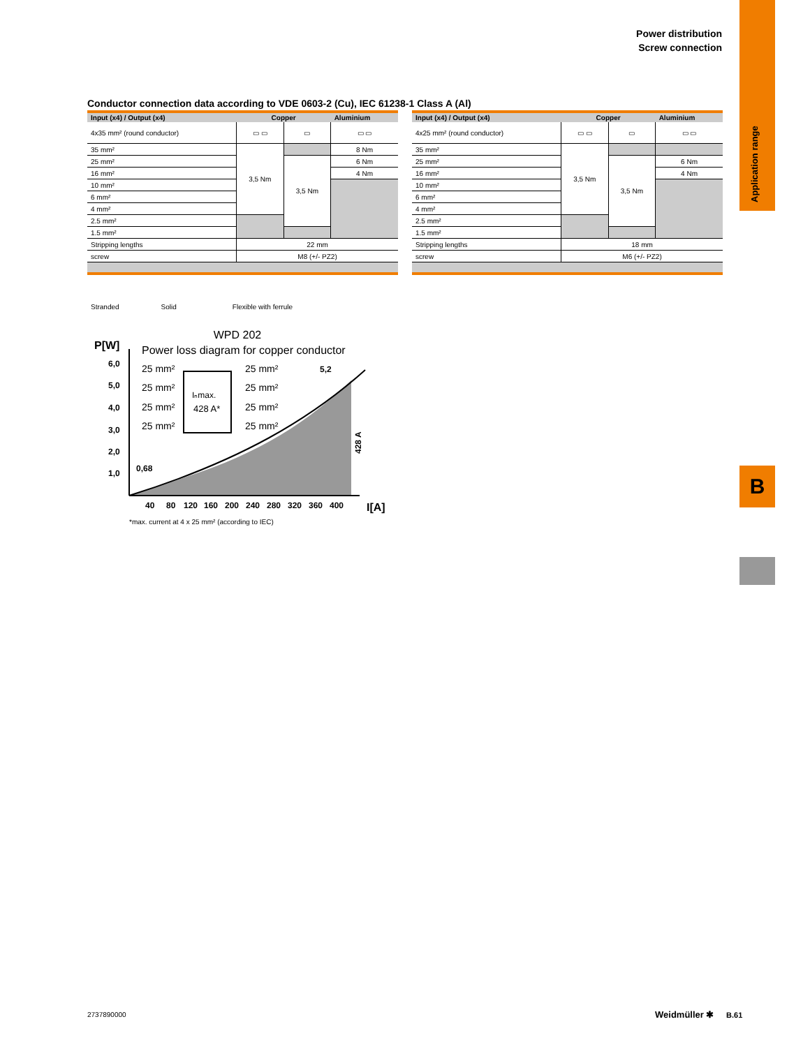Power distribution
Screw connection
Application range
B
Conductor connection data according to VDE 0603-2 (Cu), IEC 61238-1 Class A (Al)
| Input (x4) / Output (x4) | Copper | | Aluminium |
| --- | --- | --- | --- |
| 4x35 mm² (round conductor) | ▭ ▭ | ▭ | ▭ ▭ |
| 35 mm² | 3,5 Nm | | 8 Nm |
| 25 mm² | | 3,5 Nm | 6 Nm |
| 16 mm² | | | 4 Nm |
| 10 mm² | | | |
| 6 mm² | | | |
| 4 mm² | | | |
| 2.5 mm² | | | |
| 1.5 mm² | | | |
| Stripping lengths | 22 mm | | |
| screw | M8 (+/- PZ2) | | |
| Input (x4) / Output (x4) | Copper | | Aluminium |
| --- | --- | --- | --- |
| 4x25 mm² (round conductor) | ▭ ▭ | ▭ | ▭ ▭ |
| 35 mm² | 3,5 Nm | | |
| 25 mm² | | 3,5 Nm | 6 Nm |
| 16 mm² | | | 4 Nm |
| 10 mm² | | | |
| 6 mm² | | | |
| 4 mm² | | | |
| 2.5 mm² | | | |
| 1.5 mm² | | | |
| Stripping lengths | 18 mm | | |
| screw | M6 (+/- PZ2) | | |
Stranded Solid Flexible with ferrule
WPD 202
P[W]
Power loss diagram for copper conductor
6,0
5,0
4,0
3,0
2,0
1,0
40
80
120
160
200
240
280
320
360
400
I[A]
0,68
5,2
428 A
Iₙmax.
428 A*
25 mm²
25 mm²
25 mm²
25 mm²
25 mm²
25 mm²
25 mm²
25 mm²
*max. current at 4 x 25 mm² (according to IEC)
2737890000 Weidmüller ✱ B.61